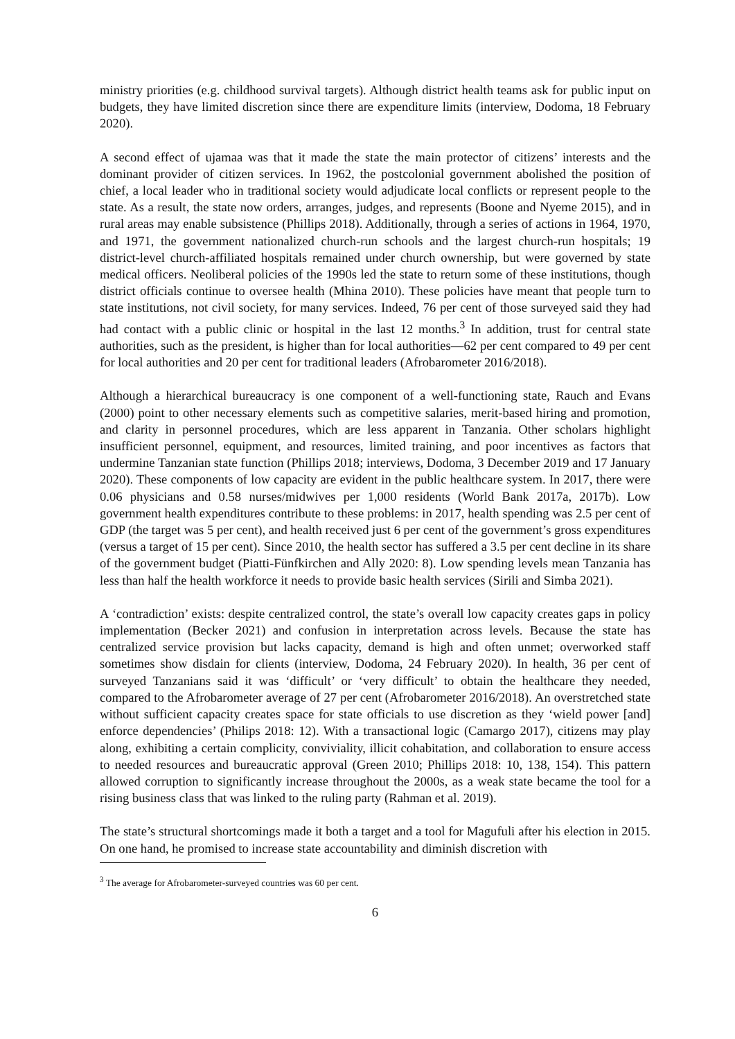ministry priorities (e.g. childhood survival targets). Although district health teams ask for public input on budgets, they have limited discretion since there are expenditure limits (interview, Dodoma, 18 February 2020).
A second effect of ujamaa was that it made the state the main protector of citizens’ interests and the dominant provider of citizen services. In 1962, the postcolonial government abolished the position of chief, a local leader who in traditional society would adjudicate local conflicts or represent people to the state. As a result, the state now orders, arranges, judges, and represents (Boone and Nyeme 2015), and in rural areas may enable subsistence (Phillips 2018). Additionally, through a series of actions in 1964, 1970, and 1971, the government nationalized church-run schools and the largest church-run hospitals; 19 district-level church-affiliated hospitals remained under church ownership, but were governed by state medical officers. Neoliberal policies of the 1990s led the state to return some of these institutions, though district officials continue to oversee health (Mhina 2010). These policies have meant that people turn to state institutions, not civil society, for many services. Indeed, 76 per cent of those surveyed said they had had contact with a public clinic or hospital in the last 12 months.<sup>3</sup> In addition, trust for central state authorities, such as the president, is higher than for local authorities—62 per cent compared to 49 per cent for local authorities and 20 per cent for traditional leaders (Afrobarometer 2016/2018).
Although a hierarchical bureaucracy is one component of a well-functioning state, Rauch and Evans (2000) point to other necessary elements such as competitive salaries, merit-based hiring and promotion, and clarity in personnel procedures, which are less apparent in Tanzania. Other scholars highlight insufficient personnel, equipment, and resources, limited training, and poor incentives as factors that undermine Tanzanian state function (Phillips 2018; interviews, Dodoma, 3 December 2019 and 17 January 2020). These components of low capacity are evident in the public healthcare system. In 2017, there were 0.06 physicians and 0.58 nurses/midwives per 1,000 residents (World Bank 2017a, 2017b). Low government health expenditures contribute to these problems: in 2017, health spending was 2.5 per cent of GDP (the target was 5 per cent), and health received just 6 per cent of the government’s gross expenditures (versus a target of 15 per cent). Since 2010, the health sector has suffered a 3.5 per cent decline in its share of the government budget (Piatti-Fünfkirchen and Ally 2020: 8). Low spending levels mean Tanzania has less than half the health workforce it needs to provide basic health services (Sirili and Simba 2021).
A ‘contradiction’ exists: despite centralized control, the state’s overall low capacity creates gaps in policy implementation (Becker 2021) and confusion in interpretation across levels. Because the state has centralized service provision but lacks capacity, demand is high and often unmet; overworked staff sometimes show disdain for clients (interview, Dodoma, 24 February 2020). In health, 36 per cent of surveyed Tanzanians said it was ‘difficult’ or ‘very difficult’ to obtain the healthcare they needed, compared to the Afrobarometer average of 27 per cent (Afrobarometer 2016/2018). An overstretched state without sufficient capacity creates space for state officials to use discretion as they ‘wield power [and] enforce dependencies’ (Philips 2018: 12). With a transactional logic (Camargo 2017), citizens may play along, exhibiting a certain complicity, conviviality, illicit cohabitation, and collaboration to ensure access to needed resources and bureaucratic approval (Green 2010; Phillips 2018: 10, 138, 154). This pattern allowed corruption to significantly increase throughout the 2000s, as a weak state became the tool for a rising business class that was linked to the ruling party (Rahman et al. 2019).
The state’s structural shortcomings made it both a target and a tool for Magufuli after his election in 2015. On one hand, he promised to increase state accountability and diminish discretion with
<sup>3</sup> The average for Afrobarometer-surveyed countries was 60 per cent.
6